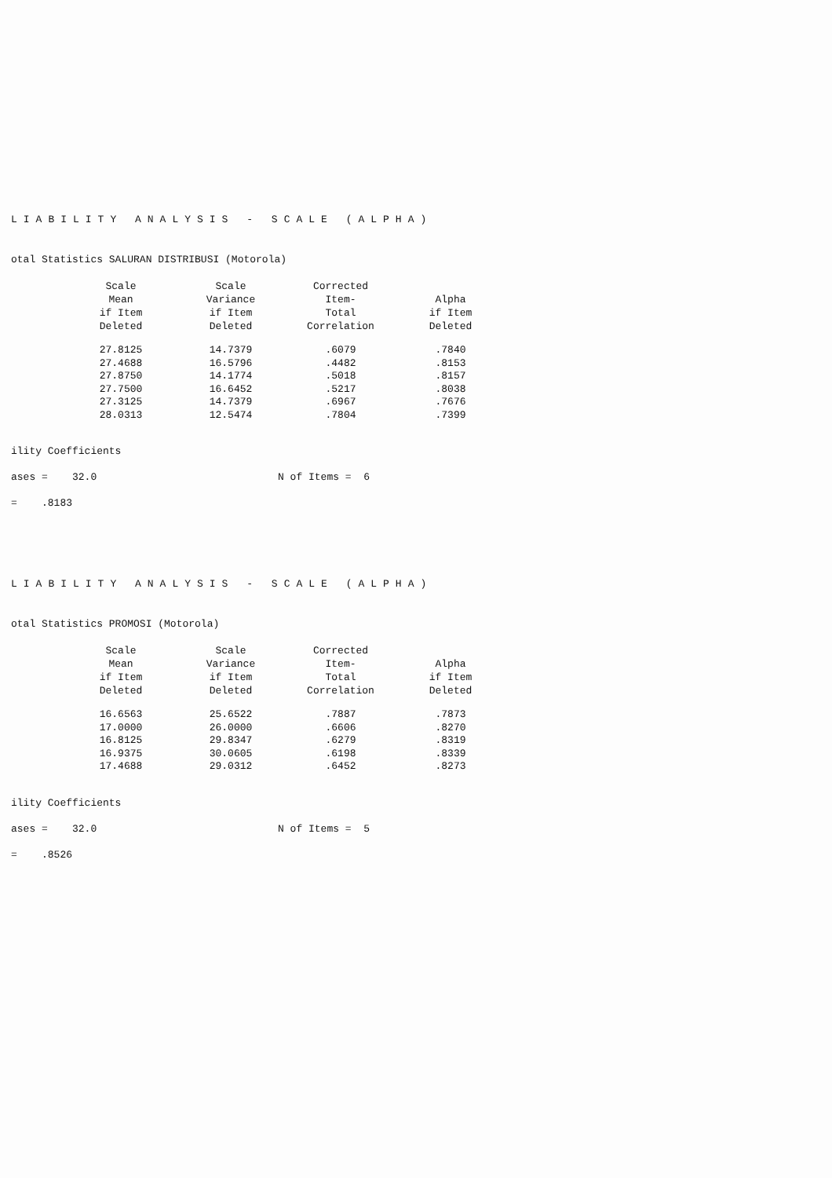LIABILITY ANALYSIS - SCALE (ALPHA)
otal Statistics SALURAN DISTRIBUSI (Motorola)
| Scale Mean if Item Deleted | Scale Variance if Item Deleted | Corrected Item- Total Correlation | Alpha if Item Deleted |
| --- | --- | --- | --- |
| 27.8125 | 14.7379 | .6079 | .7840 |
| 27.4688 | 16.5796 | .4482 | .8153 |
| 27.8750 | 14.1774 | .5018 | .8157 |
| 27.7500 | 16.6452 | .5217 | .8038 |
| 27.3125 | 14.7379 | .6967 | .7676 |
| 28.0313 | 12.5474 | .7804 | .7399 |
ility Coefficients
ases = 32.0 N of Items = 6
= .8183
LIABILITY ANALYSIS - SCALE (ALPHA)
otal Statistics PROMOSI (Motorola)
| Scale Mean if Item Deleted | Scale Variance if Item Deleted | Corrected Item- Total Correlation | Alpha if Item Deleted |
| --- | --- | --- | --- |
| 16.6563 | 25.6522 | .7887 | .7873 |
| 17.0000 | 26.0000 | .6606 | .8270 |
| 16.8125 | 29.8347 | .6279 | .8319 |
| 16.9375 | 30.0605 | .6198 | .8339 |
| 17.4688 | 29.0312 | .6452 | .8273 |
ility Coefficients
ases = 32.0 N of Items = 5
= .8526